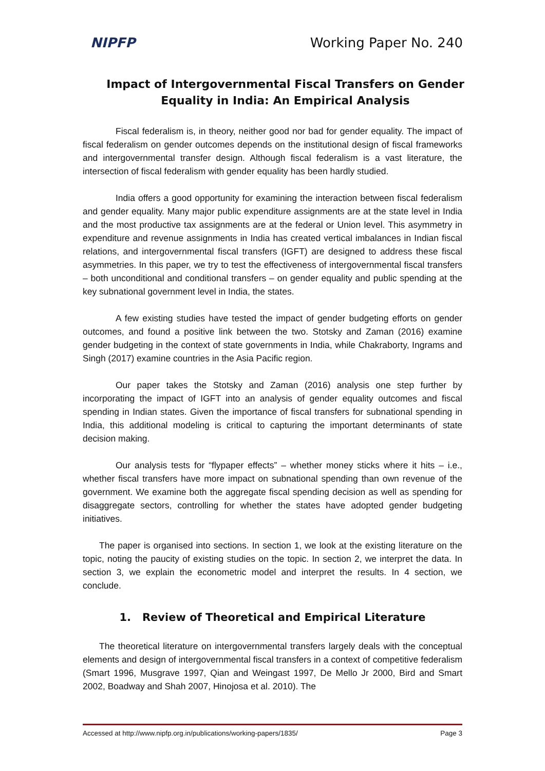NIPFP Working Paper No. 240
Impact of Intergovernmental Fiscal Transfers on Gender Equality in India: An Empirical Analysis
Fiscal federalism is, in theory, neither good nor bad for gender equality. The impact of fiscal federalism on gender outcomes depends on the institutional design of fiscal frameworks and intergovernmental transfer design. Although fiscal federalism is a vast literature, the intersection of fiscal federalism with gender equality has been hardly studied.
India offers a good opportunity for examining the interaction between fiscal federalism and gender equality. Many major public expenditure assignments are at the state level in India and the most productive tax assignments are at the federal or Union level. This asymmetry in expenditure and revenue assignments in India has created vertical imbalances in Indian fiscal relations, and intergovernmental fiscal transfers (IGFT) are designed to address these fiscal asymmetries. In this paper, we try to test the effectiveness of intergovernmental fiscal transfers – both unconditional and conditional transfers – on gender equality and public spending at the key subnational government level in India, the states.
A few existing studies have tested the impact of gender budgeting efforts on gender outcomes, and found a positive link between the two. Stotsky and Zaman (2016) examine gender budgeting in the context of state governments in India, while Chakraborty, Ingrams and Singh (2017) examine countries in the Asia Pacific region.
Our paper takes the Stotsky and Zaman (2016) analysis one step further by incorporating the impact of IGFT into an analysis of gender equality outcomes and fiscal spending in Indian states. Given the importance of fiscal transfers for subnational spending in India, this additional modeling is critical to capturing the important determinants of state decision making.
Our analysis tests for “flypaper effects” – whether money sticks where it hits – i.e., whether fiscal transfers have more impact on subnational spending than own revenue of the government. We examine both the aggregate fiscal spending decision as well as spending for disaggregate sectors, controlling for whether the states have adopted gender budgeting initiatives.
The paper is organised into sections. In section 1, we look at the existing literature on the topic, noting the paucity of existing studies on the topic. In section 2, we interpret the data. In section 3, we explain the econometric model and interpret the results. In 4 section, we conclude.
1. Review of Theoretical and Empirical Literature
The theoretical literature on intergovernmental transfers largely deals with the conceptual elements and design of intergovernmental fiscal transfers in a context of competitive federalism (Smart 1996, Musgrave 1997, Qian and Weingast 1997, De Mello Jr 2000, Bird and Smart 2002, Boadway and Shah 2007, Hinojosa et al. 2010). The
Accessed at http://www.nipfp.org.in/publications/working-papers/1835/ Page 3